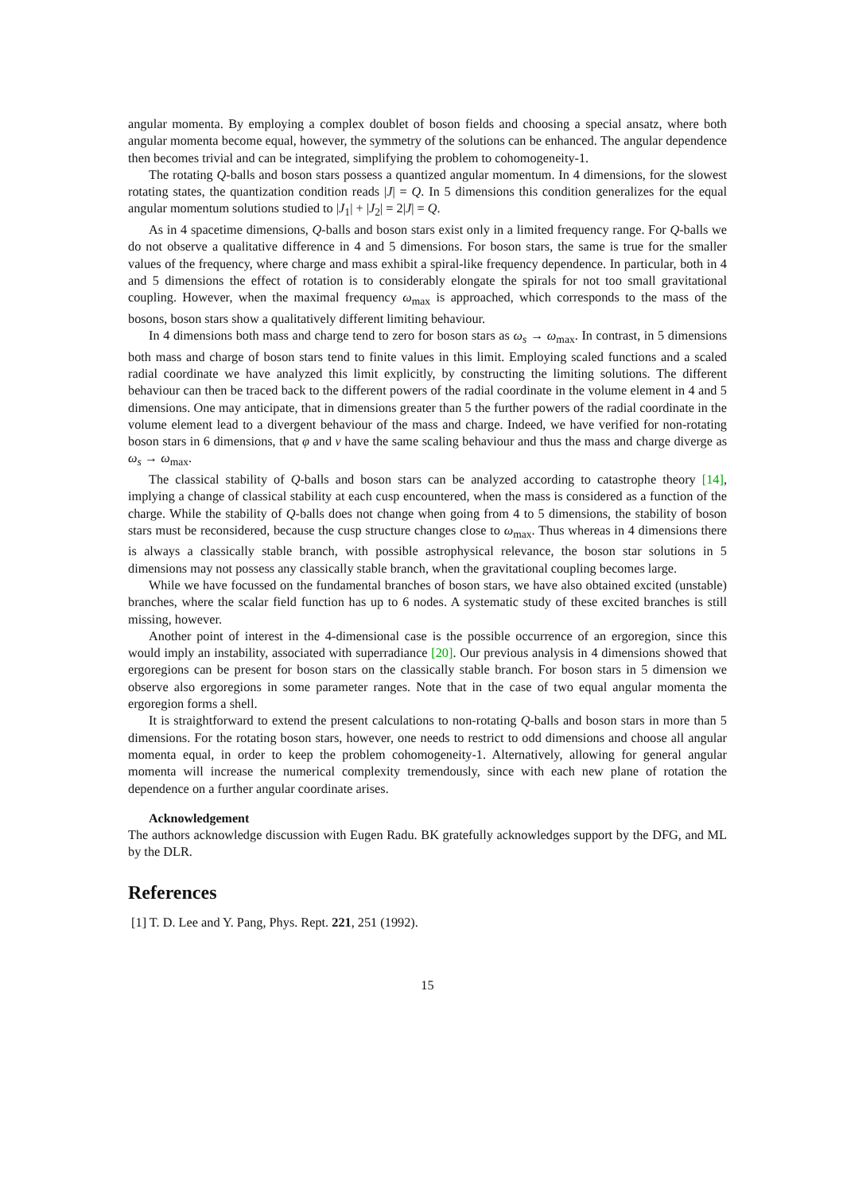angular momenta. By employing a complex doublet of boson fields and choosing a special ansatz, where both angular momenta become equal, however, the symmetry of the solutions can be enhanced. The angular dependence then becomes trivial and can be integrated, simplifying the problem to cohomogeneity-1.
The rotating Q-balls and boson stars possess a quantized angular momentum. In 4 dimensions, for the slowest rotating states, the quantization condition reads |J| = Q. In 5 dimensions this condition generalizes for the equal angular momentum solutions studied to |J<sub>1</sub>| + |J<sub>2</sub>| = 2|J| = Q.
As in 4 spacetime dimensions, Q-balls and boson stars exist only in a limited frequency range. For Q-balls we do not observe a qualitative difference in 4 and 5 dimensions. For boson stars, the same is true for the smaller values of the frequency, where charge and mass exhibit a spiral-like frequency dependence. In particular, both in 4 and 5 dimensions the effect of rotation is to considerably elongate the spirals for not too small gravitational coupling. However, when the maximal frequency ω<sub>max</sub> is approached, which corresponds to the mass of the bosons, boson stars show a qualitatively different limiting behaviour.
In 4 dimensions both mass and charge tend to zero for boson stars as ω<sub>s</sub> → ω<sub>max</sub>. In contrast, in 5 dimensions both mass and charge of boson stars tend to finite values in this limit. Employing scaled functions and a scaled radial coordinate we have analyzed this limit explicitly, by constructing the limiting solutions. The different behaviour can then be traced back to the different powers of the radial coordinate in the volume element in 4 and 5 dimensions. One may anticipate, that in dimensions greater than 5 the further powers of the radial coordinate in the volume element lead to a divergent behaviour of the mass and charge. Indeed, we have verified for non-rotating boson stars in 6 dimensions, that φ and ν have the same scaling behaviour and thus the mass and charge diverge as ω<sub>s</sub> → ω<sub>max</sub>.
The classical stability of Q-balls and boson stars can be analyzed according to catastrophe theory [14], implying a change of classical stability at each cusp encountered, when the mass is considered as a function of the charge. While the stability of Q-balls does not change when going from 4 to 5 dimensions, the stability of boson stars must be reconsidered, because the cusp structure changes close to ω<sub>max</sub>. Thus whereas in 4 dimensions there is always a classically stable branch, with possible astrophysical relevance, the boson star solutions in 5 dimensions may not possess any classically stable branch, when the gravitational coupling becomes large.
While we have focussed on the fundamental branches of boson stars, we have also obtained excited (unstable) branches, where the scalar field function has up to 6 nodes. A systematic study of these excited branches is still missing, however.
Another point of interest in the 4-dimensional case is the possible occurrence of an ergoregion, since this would imply an instability, associated with superradiance [20]. Our previous analysis in 4 dimensions showed that ergoregions can be present for boson stars on the classically stable branch. For boson stars in 5 dimension we observe also ergoregions in some parameter ranges. Note that in the case of two equal angular momenta the ergoregion forms a shell.
It is straightforward to extend the present calculations to non-rotating Q-balls and boson stars in more than 5 dimensions. For the rotating boson stars, however, one needs to restrict to odd dimensions and choose all angular momenta equal, in order to keep the problem cohomogeneity-1. Alternatively, allowing for general angular momenta will increase the numerical complexity tremendously, since with each new plane of rotation the dependence on a further angular coordinate arises.
Acknowledgement
The authors acknowledge discussion with Eugen Radu. BK gratefully acknowledges support by the DFG, and ML by the DLR.
References
[1] T. D. Lee and Y. Pang, Phys. Rept. 221, 251 (1992).
15